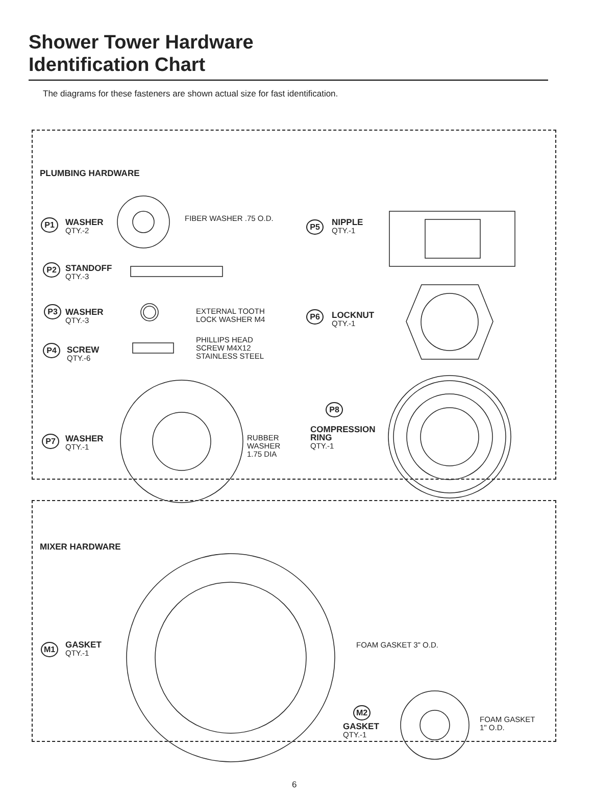Shower Tower Hardware
Identification Chart
The diagrams for these fasteners are shown actual size for fast identification.
PLUMBING HARDWARE
P1
WASHER
QTY.-2
FIBER WASHER .75 O.D.
P2
STANDOFF
QTY.-3
P3
WASHER
QTY.-3
EXTERNAL TOOTH
LOCK WASHER M4
P4
SCREW
QTY.-6
PHILLIPS HEAD
SCREW M4X12
STAINLESS STEEL
P5
NIPPLE
QTY.-1
P6
LOCKNUT
QTY.-1
P7
WASHER
QTY.-1
RUBBER
WASHER
1.75 DIA
P8
COMPRESSION
RING
QTY.-1
MIXER HARDWARE
M1
GASKET
QTY.-1
FOAM GASKET 3" O.D.
M2
GASKET
QTY.-1
FOAM GASKET
1" O.D.
6